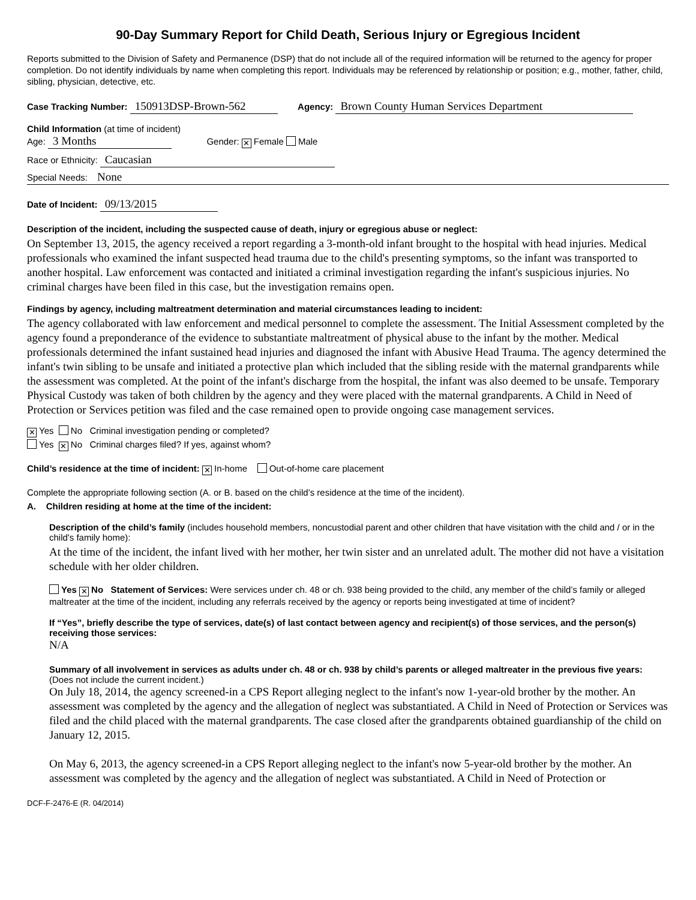90-Day Summary Report for Child Death, Serious Injury or Egregious Incident
Reports submitted to the Division of Safety and Permanence (DSP) that do not include all of the required information will be returned to the agency for proper completion. Do not identify individuals by name when completing this report. Individuals may be referenced by relationship or position; e.g., mother, father, child, sibling, physician, detective, etc.
Case Tracking Number: 150913DSP-Brown-562 Agency: Brown County Human Services Department
Child Information (at time of incident)
Age: 3 Months Gender: ✕ Female Male
Race or Ethnicity: Caucasian
Special Needs: None
Date of Incident: 09/13/2015
Description of the incident, including the suspected cause of death, injury or egregious abuse or neglect:
On September 13, 2015, the agency received a report regarding a 3-month-old infant brought to the hospital with head injuries. Medical professionals who examined the infant suspected head trauma due to the child's presenting symptoms, so the infant was transported to another hospital. Law enforcement was contacted and initiated a criminal investigation regarding the infant's suspicious injuries. No criminal charges have been filed in this case, but the investigation remains open.
Findings by agency, including maltreatment determination and material circumstances leading to incident:
The agency collaborated with law enforcement and medical personnel to complete the assessment. The Initial Assessment completed by the agency found a preponderance of the evidence to substantiate maltreatment of physical abuse to the infant by the mother. Medical professionals determined the infant sustained head injuries and diagnosed the infant with Abusive Head Trauma. The agency determined the infant's twin sibling to be unsafe and initiated a protective plan which included that the sibling reside with the maternal grandparents while the assessment was completed. At the point of the infant's discharge from the hospital, the infant was also deemed to be unsafe. Temporary Physical Custody was taken of both children by the agency and they were placed with the maternal grandparents. A Child in Need of Protection or Services petition was filed and the case remained open to provide ongoing case management services.
✕ Yes No Criminal investigation pending or completed?
Yes ✕ No Criminal charges filed? If yes, against whom?
Child’s residence at the time of incident: ✕ In-home Out-of-home care placement
Complete the appropriate following section (A. or B. based on the child’s residence at the time of the incident).
A. Children residing at home at the time of the incident:
Description of the child’s family (includes household members, noncustodial parent and other children that have visitation with the child and / or in the child's family home):
At the time of the incident, the infant lived with her mother, her twin sister and an unrelated adult. The mother did not have a visitation schedule with her older children.
Yes ✕ No Statement of Services: Were services under ch. 48 or ch. 938 being provided to the child, any member of the child’s family or alleged maltreater at the time of the incident, including any referrals received by the agency or reports being investigated at time of incident?
If “Yes”, briefly describe the type of services, date(s) of last contact between agency and recipient(s) of those services, and the person(s) receiving those services:
N/A
Summary of all involvement in services as adults under ch. 48 or ch. 938 by child’s parents or alleged maltreater in the previous five years: (Does not include the current incident.)
On July 18, 2014, the agency screened-in a CPS Report alleging neglect to the infant's now 1-year-old brother by the mother. An assessment was completed by the agency and the allegation of neglect was substantiated. A Child in Need of Protection or Services was filed and the child placed with the maternal grandparents. The case closed after the grandparents obtained guardianship of the child on January 12, 2015.
On May 6, 2013, the agency screened-in a CPS Report alleging neglect to the infant's now 5-year-old brother by the mother. An assessment was completed by the agency and the allegation of neglect was substantiated. A Child in Need of Protection or
DCF-F-2476-E (R. 04/2014)